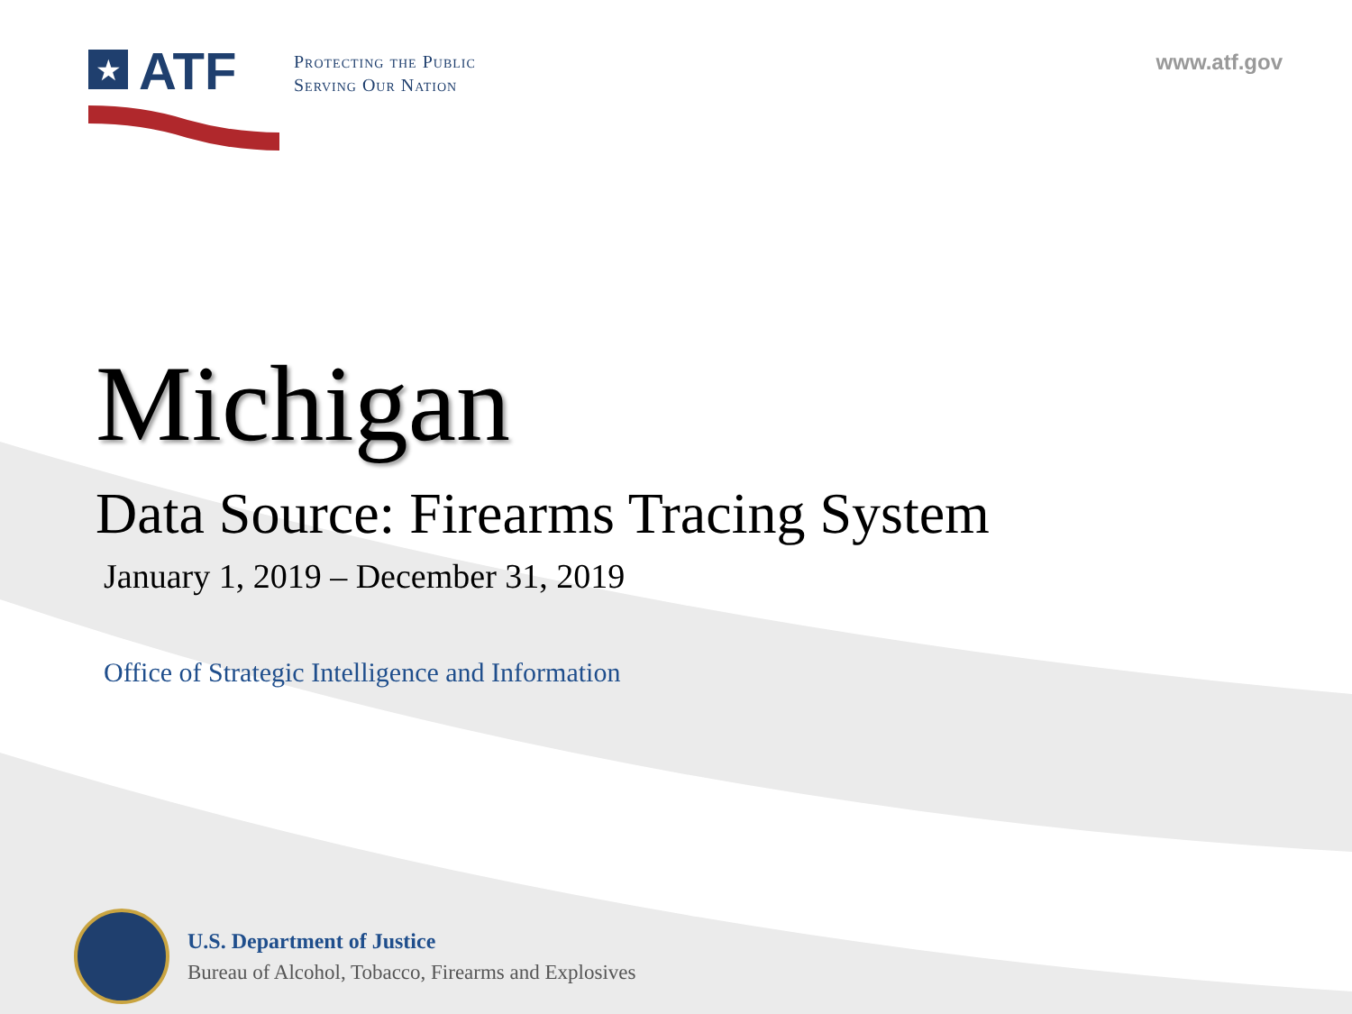★
ATF
Protecting the Public
Serving Our Nation
www.atf.gov
Michigan
Data Source: Firearms Tracing System
January 1, 2019 – December 31, 2019
Office of Strategic Intelligence and Information
U.S. Department of Justice
Bureau of Alcohol, Tobacco, Firearms and Explosives